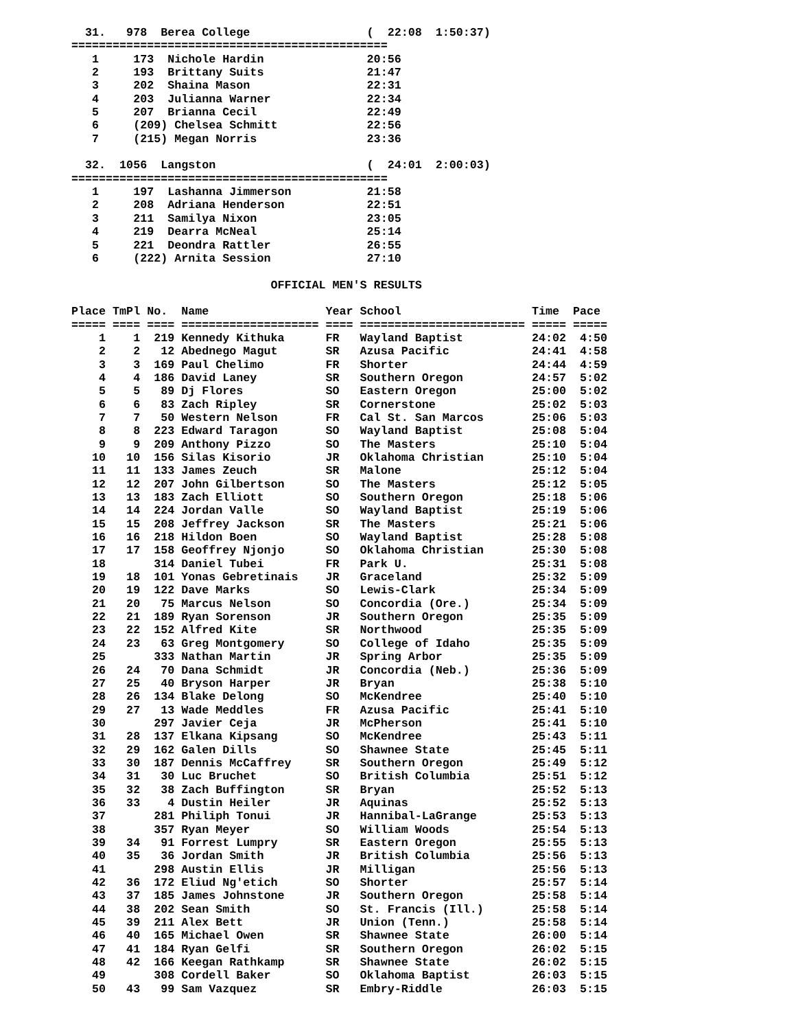31.   978  Berea College                 (  22:08  1:50:37)
==============================================
   1     173  Nichole Hardin               20:56
   2     193  Brittany Suits               21:47
   3     202  Shaina Mason                 22:31
   4     203  Julianna Warner              22:34
   5     207  Brianna Cecil                22:49
   6     (209) Chelsea Schmitt             22:56
   7     (215) Megan Norris                23:36

  32.  1056  Langston                      (  24:01  2:00:03)
==============================================
   1     197  Lashanna Jimmerson           21:58
   2     208  Adriana Henderson            22:51
   3     211  Samilya Nixon                23:05
   4     219  Dearra McNeal                25:14
   5     221  Deondra Rattler              26:55
   6     (222) Arnita Session              27:10

                             OFFICIAL MEN'S RESULTS

Place TmPl No.  Name                 Year School                   Time  Pace
===== ==== ==== ==================== ==== ======================== ===== =====
    1    1  219 Kennedy Kithuka      FR   Wayland Baptist          24:02  4:50
    2    2   12 Abednego Magut       SR   Azusa Pacific            24:41  4:58
    3    3  169 Paul Chelimo         FR   Shorter                  24:44  4:59
    4    4  186 David Laney          SR   Southern Oregon          24:57  5:02
    5    5   89 Dj Flores            SO   Eastern Oregon           25:00  5:02
    6    6   83 Zach Ripley          SR   Cornerstone              25:02  5:03
    7    7   50 Western Nelson       FR   Cal St. San Marcos       25:06  5:03
    8    8  223 Edward Taragon       SO   Wayland Baptist          25:08  5:04
    9    9  209 Anthony Pizzo        SO   The Masters              25:10  5:04
   10   10  156 Silas Kisorio        JR   Oklahoma Christian       25:10  5:04
   11   11  133 James Zeuch          SR   Malone                   25:12  5:04
   12   12  207 John Gilbertson      SO   The Masters              25:12  5:05
   13   13  183 Zach Elliott         SO   Southern Oregon          25:18  5:06
   14   14  224 Jordan Valle         SO   Wayland Baptist          25:19  5:06
   15   15  208 Jeffrey Jackson      SR   The Masters              25:21  5:06
   16   16  218 Hildon Boen          SO   Wayland Baptist          25:28  5:08
   17   17  158 Geoffrey Njonjo      SO   Oklahoma Christian       25:30  5:08
   18       314 Daniel Tubei         FR   Park U.                  25:31  5:08
   19   18  101 Yonas Gebretinais    JR   Graceland                25:32  5:09
   20   19  122 Dave Marks           SO   Lewis-Clark              25:34  5:09
   21   20   75 Marcus Nelson        SO   Concordia (Ore.)         25:34  5:09
   22   21  189 Ryan Sorenson        JR   Southern Oregon          25:35  5:09
   23   22  152 Alfred Kite          SR   Northwood                25:35  5:09
   24   23   63 Greg Montgomery      SO   College of Idaho         25:35  5:09
   25       333 Nathan Martin        JR   Spring Arbor             25:35  5:09
   26   24   70 Dana Schmidt         JR   Concordia (Neb.)         25:36  5:09
   27   25   40 Bryson Harper        JR   Bryan                    25:38  5:10
   28   26  134 Blake Delong         SO   McKendree                25:40  5:10
   29   27   13 Wade Meddles         FR   Azusa Pacific            25:41  5:10
   30       297 Javier Ceja          JR   McPherson                25:41  5:10
   31   28  137 Elkana Kipsang       SO   McKendree                25:43  5:11
   32   29  162 Galen Dills          SO   Shawnee State            25:45  5:11
   33   30  187 Dennis McCaffrey     SR   Southern Oregon          25:49  5:12
   34   31   30 Luc Bruchet          SO   British Columbia         25:51  5:12
   35   32   38 Zach Buffington      SR   Bryan                    25:52  5:13
   36   33    4 Dustin Heiler        JR   Aquinas                  25:52  5:13
   37       281 Philiph Tonui        JR   Hannibal-LaGrange        25:53  5:13
   38       357 Ryan Meyer           SO   William Woods            25:54  5:13
   39   34   91 Forrest Lumpry       SR   Eastern Oregon           25:55  5:13
   40   35   36 Jordan Smith         JR   British Columbia         25:56  5:13
   41       298 Austin Ellis         JR   Milligan                 25:56  5:13
   42   36  172 Eliud Ng'etich       SO   Shorter                  25:57  5:14
   43   37  185 James Johnstone      JR   Southern Oregon          25:58  5:14
   44   38  202 Sean Smith           SO   St. Francis (Ill.)       25:58  5:14
   45   39  211 Alex Bett            JR   Union (Tenn.)            25:58  5:14
   46   40  165 Michael Owen         SR   Shawnee State            26:00  5:14
   47   41  184 Ryan Gelfi           SR   Southern Oregon          26:02  5:15
   48   42  166 Keegan Rathkamp      SR   Shawnee State            26:02  5:15
   49       308 Cordell Baker        SO   Oklahoma Baptist         26:03  5:15
   50   43   99 Sam Vazquez          SR   Embry-Riddle             26:03  5:15